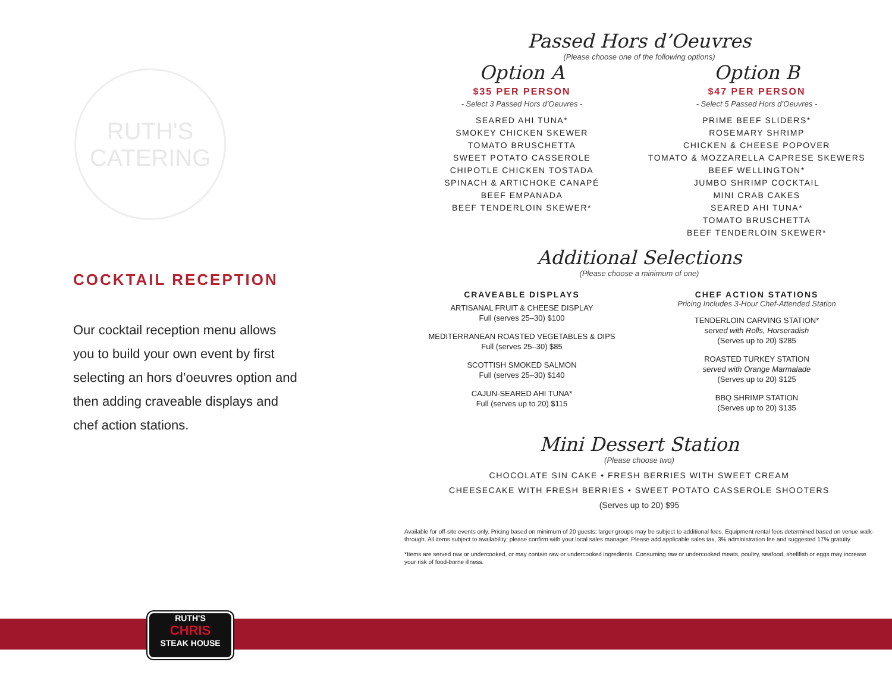RUTH'S
CATERING
COCKTAIL RECEPTION
Our cocktail reception menu allows you to build your own event by first selecting an hors d’oeuvres option and then adding craveable displays and chef action stations.
Passed Hors d’Oeuvres
(Please choose one of the following options)
Option A
$35 PER PERSON
- Select 3 Passed Hors d’Oeuvres -
SEARED AHI TUNA*
SMOKEY CHICKEN SKEWER
TOMATO BRUSCHETTA
SWEET POTATO CASSEROLE
CHIPOTLE CHICKEN TOSTADA
SPINACH & ARTICHOKE CANAPÉ
BEEF EMPANADA
BEEF TENDERLOIN SKEWER*
Option B
$47 PER PERSON
- Select 5 Passed Hors d’Oeuvres -
PRIME BEEF SLIDERS*
ROSEMARY SHRIMP
CHICKEN & CHEESE POPOVER
TOMATO & MOZZARELLA CAPRESE SKEWERS
BEEF WELLINGTON*
JUMBO SHRIMP COCKTAIL
MINI CRAB CAKES
SEARED AHI TUNA*
TOMATO BRUSCHETTA
BEEF TENDERLOIN SKEWER*
Additional Selections
(Please choose a minimum of one)
CRAVEABLE DISPLAYS
ARTISANAL FRUIT & CHEESE DISPLAY
Full (serves 25–30) $100
MEDITERRANEAN ROASTED VEGETABLES & DIPS
Full (serves 25–30) $85
SCOTTISH SMOKED SALMON
Full (serves 25–30) $140
CAJUN-SEARED AHI TUNA*
Full (serves up to 20) $115
CHEF ACTION STATIONS
Pricing Includes 3-Hour Chef-Attended Station
TENDERLOIN CARVING STATION*
served with Rolls, Horseradish
(Serves up to 20) $285
ROASTED TURKEY STATION
served with Orange Marmalade
(Serves up to 20) $125
BBQ SHRIMP STATION
(Serves up to 20) $135
Mini Dessert Station
(Please choose two)
CHOCOLATE SIN CAKE • FRESH BERRIES WITH SWEET CREAM
CHEESECAKE WITH FRESH BERRIES • SWEET POTATO CASSEROLE SHOOTERS
(Serves up to 20) $95
Available for off-site events only. Pricing based on minimum of 20 guests; larger groups may be subject to additional fees. Equipment rental fees determined based on venue walk-through. All items subject to availability; please confirm with your local sales manager. Please add applicable sales tax, 3% administration fee and suggested 17% gratuity.
*Items are served raw or undercooked, or may contain raw or undercooked ingredients. Consuming raw or undercooked meats, poultry, seafood, shellfish or eggs may increase your risk of food-borne illness.
RUTH'S
CHRIS
STEAK HOUSE